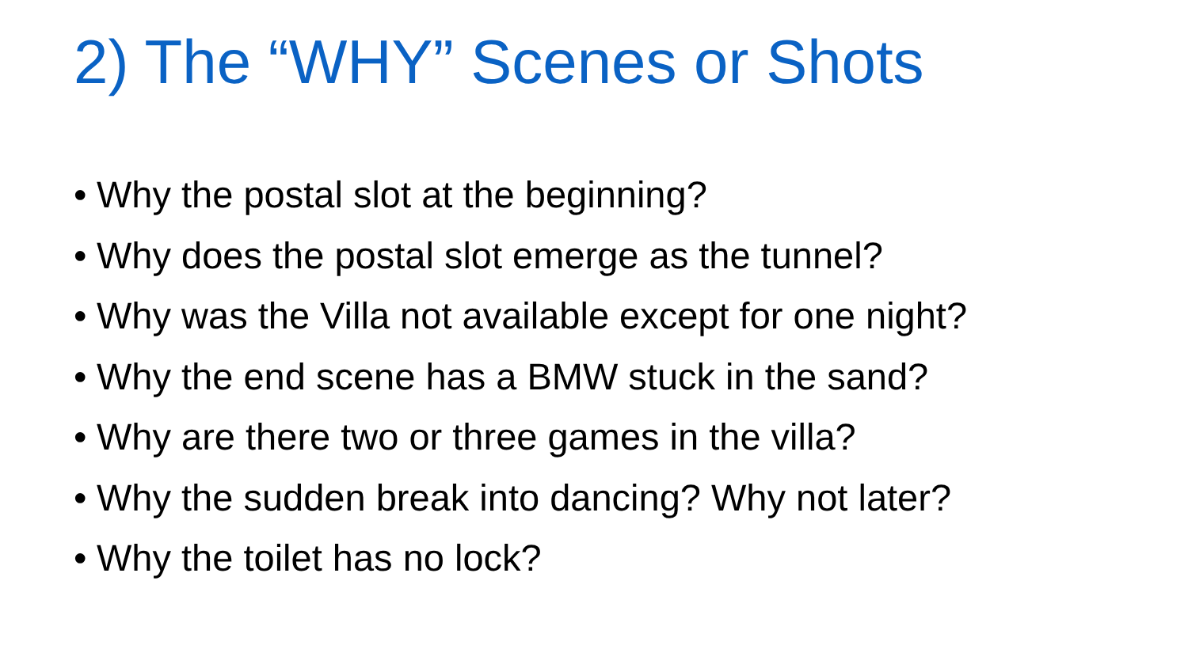2) The “WHY” Scenes or Shots
• Why the postal slot at the beginning?
• Why does the postal slot emerge as the tunnel?
• Why was the Villa not available except for one night?
• Why the end scene has a BMW stuck in the sand?
• Why are there two or three games in the villa?
• Why the sudden break into dancing? Why not later?
• Why the toilet has no lock?